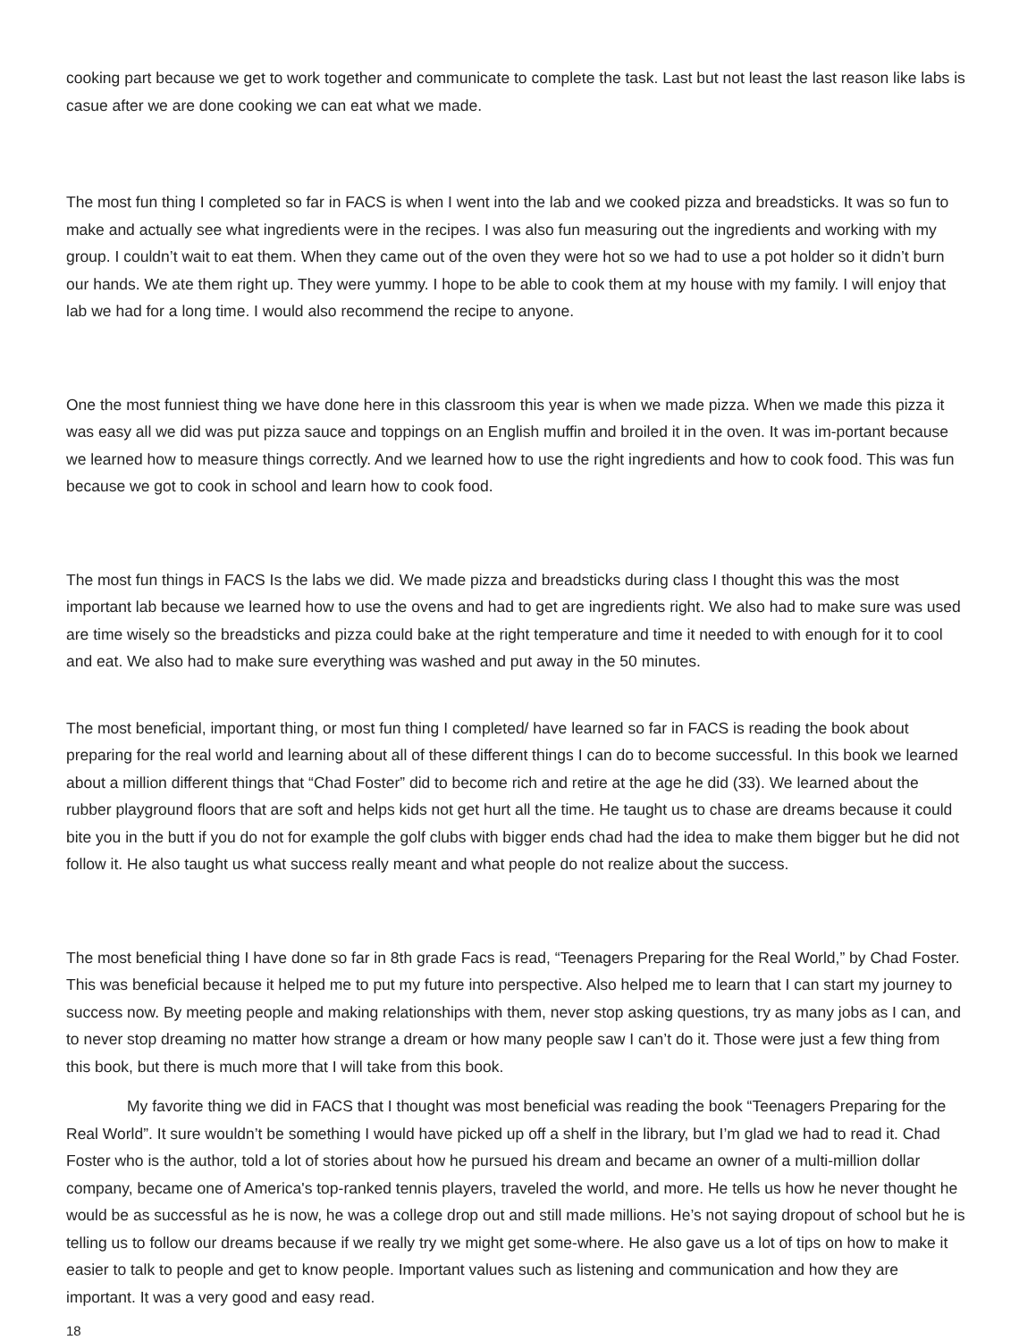cooking part because we get to work together and communicate to complete the task. Last but not least the last reason like labs is casue after we are done cooking we can eat what we made.
The most fun thing I completed so far in FACS is when I went into the lab and we cooked pizza and breadsticks. It was so fun to make and actually see what ingredients were in the recipes. I was also fun measuring out the ingredients and working with my group. I couldn’t wait to eat them. When they came out of the oven they were hot so we had to use a pot holder so it didn’t burn our hands. We ate them right up. They were yummy. I hope to be able to cook them at my house with my family. I will enjoy that lab we had for a long time. I would also recommend the recipe to anyone.
One the most funniest thing we have done here in this classroom this year is when we made pizza. When we made this pizza it was easy all we did was put pizza sauce and toppings on an English muffin and broiled it in the oven. It was im-portant because we learned how to measure things correctly. And we learned how to use the right ingredients and how to cook food. This was fun because we got to cook in school and learn how to cook food.
The most fun things in FACS Is the labs we did. We made pizza and breadsticks during class I thought this was the most important lab because we learned how to use the ovens and had to get are ingredients right. We also had to make sure was used are time wisely so the breadsticks and pizza could bake at the right temperature and time it needed to with enough for it to cool and eat. We also had to make sure everything was washed and put away in the 50 minutes.
The most beneficial, important thing, or most fun thing I completed/ have learned so far in FACS is reading the book about preparing for the real world and learning about all of these different things I can do to become successful. In this book we learned about a million different things that “Chad Foster” did to become rich and retire at the age he did (33). We learned about the rubber playground floors that are soft and helps kids not get hurt all the time. He taught us to chase are dreams because it could bite you in the butt if you do not for example the golf clubs with bigger ends chad had the idea to make them bigger but he did not follow it. He also taught us what success really meant and what people do not realize about the success.
The most beneficial thing I have done so far in 8th grade Facs is read, “Teenagers Preparing for the Real World,” by Chad Foster. This was beneficial because it helped me to put my future into perspective. Also helped me to learn that I can start my journey to success now. By meeting people and making relationships with them, never stop asking questions, try as many jobs as I can, and to never stop dreaming no matter how strange a dream or how many people saw I can’t do it. Those were just a few thing from this book, but there is much more that I will take from this book.
My favorite thing we did in FACS that I thought was most beneficial was reading the book “Teenagers Preparing for the Real World”. It sure wouldn’t be something I would have picked up off a shelf in the library, but I’m glad we had to read it. Chad Foster who is the author, told a lot of stories about how he pursued his dream and became an owner of a multi-million dollar company, became one of America's top-ranked tennis players, traveled the world, and more. He tells us how he never thought he would be as successful as he is now, he was a college drop out and still made millions. He’s not saying dropout of school but he is telling us to follow our dreams because if we really try we might get some-where. He also gave us a lot of tips on how to make it easier to talk to people and get to know people. Important values such as listening and communication and how they are important. It was a very good and easy read.
18